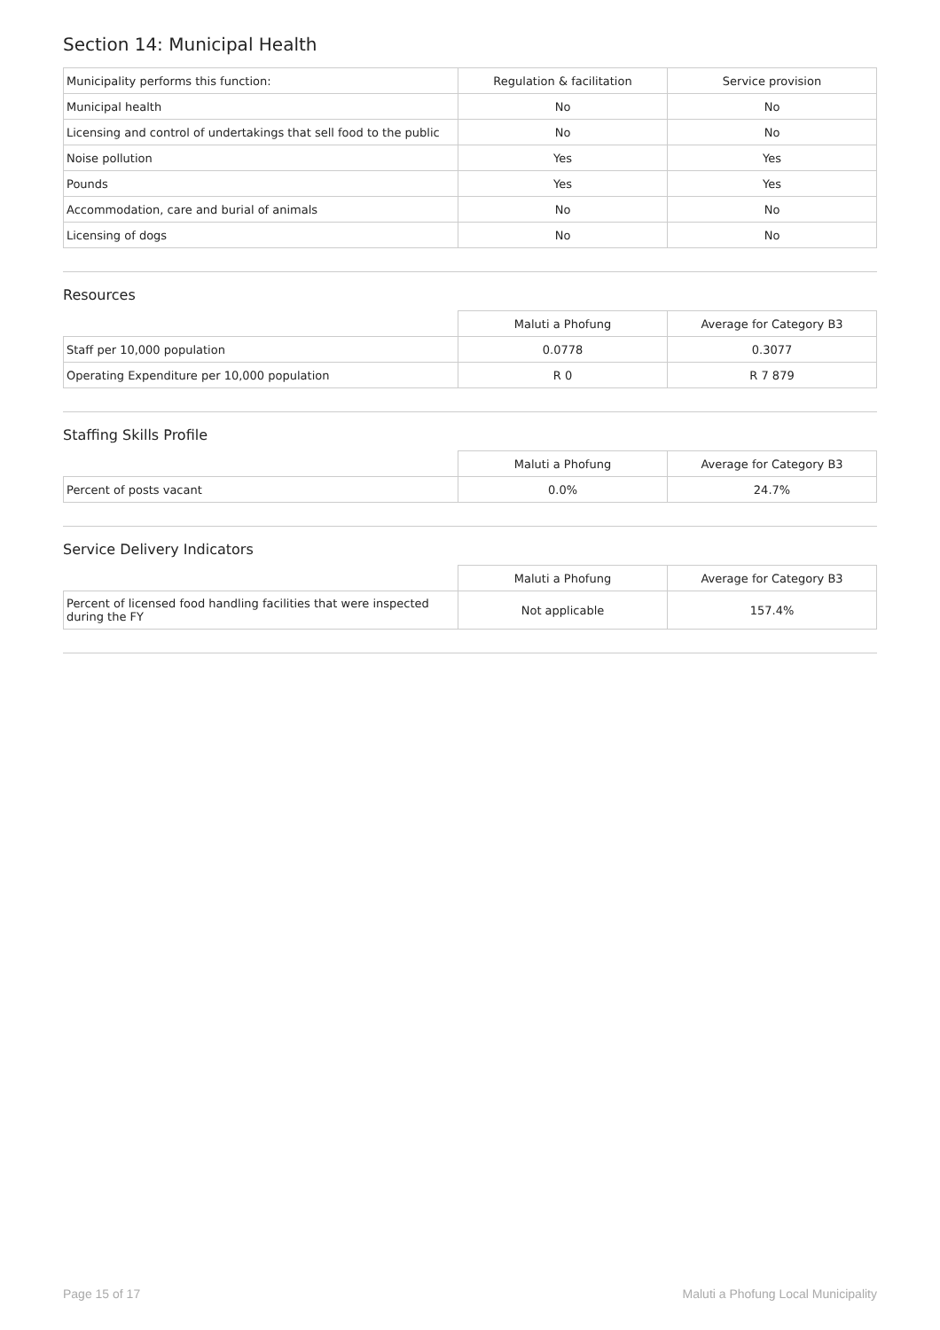Section 14: Municipal Health
| Municipality performs this function: | Regulation & facilitation | Service provision |
| --- | --- | --- |
| Municipal health | No | No |
| Licensing and control of undertakings that sell food to the public | No | No |
| Noise pollution | Yes | Yes |
| Pounds | Yes | Yes |
| Accommodation, care and burial of animals | No | No |
| Licensing of dogs | No | No |
Resources
| | Maluti a Phofung | Average for Category B3 |
| --- | --- | --- |
| Staff per 10,000 population | 0.0778 | 0.3077 |
| Operating Expenditure per 10,000 population | R 0 | R 7 879 |
Staffing Skills Profile
| | Maluti a Phofung | Average for Category B3 |
| --- | --- | --- |
| Percent of posts vacant | 0.0% | 24.7% |
Service Delivery Indicators
| | Maluti a Phofung | Average for Category B3 |
| --- | --- | --- |
| Percent of licensed food handling facilities that were inspected during the FY | Not applicable | 157.4% |
Page 15 of 17 Maluti a Phofung Local Municipality